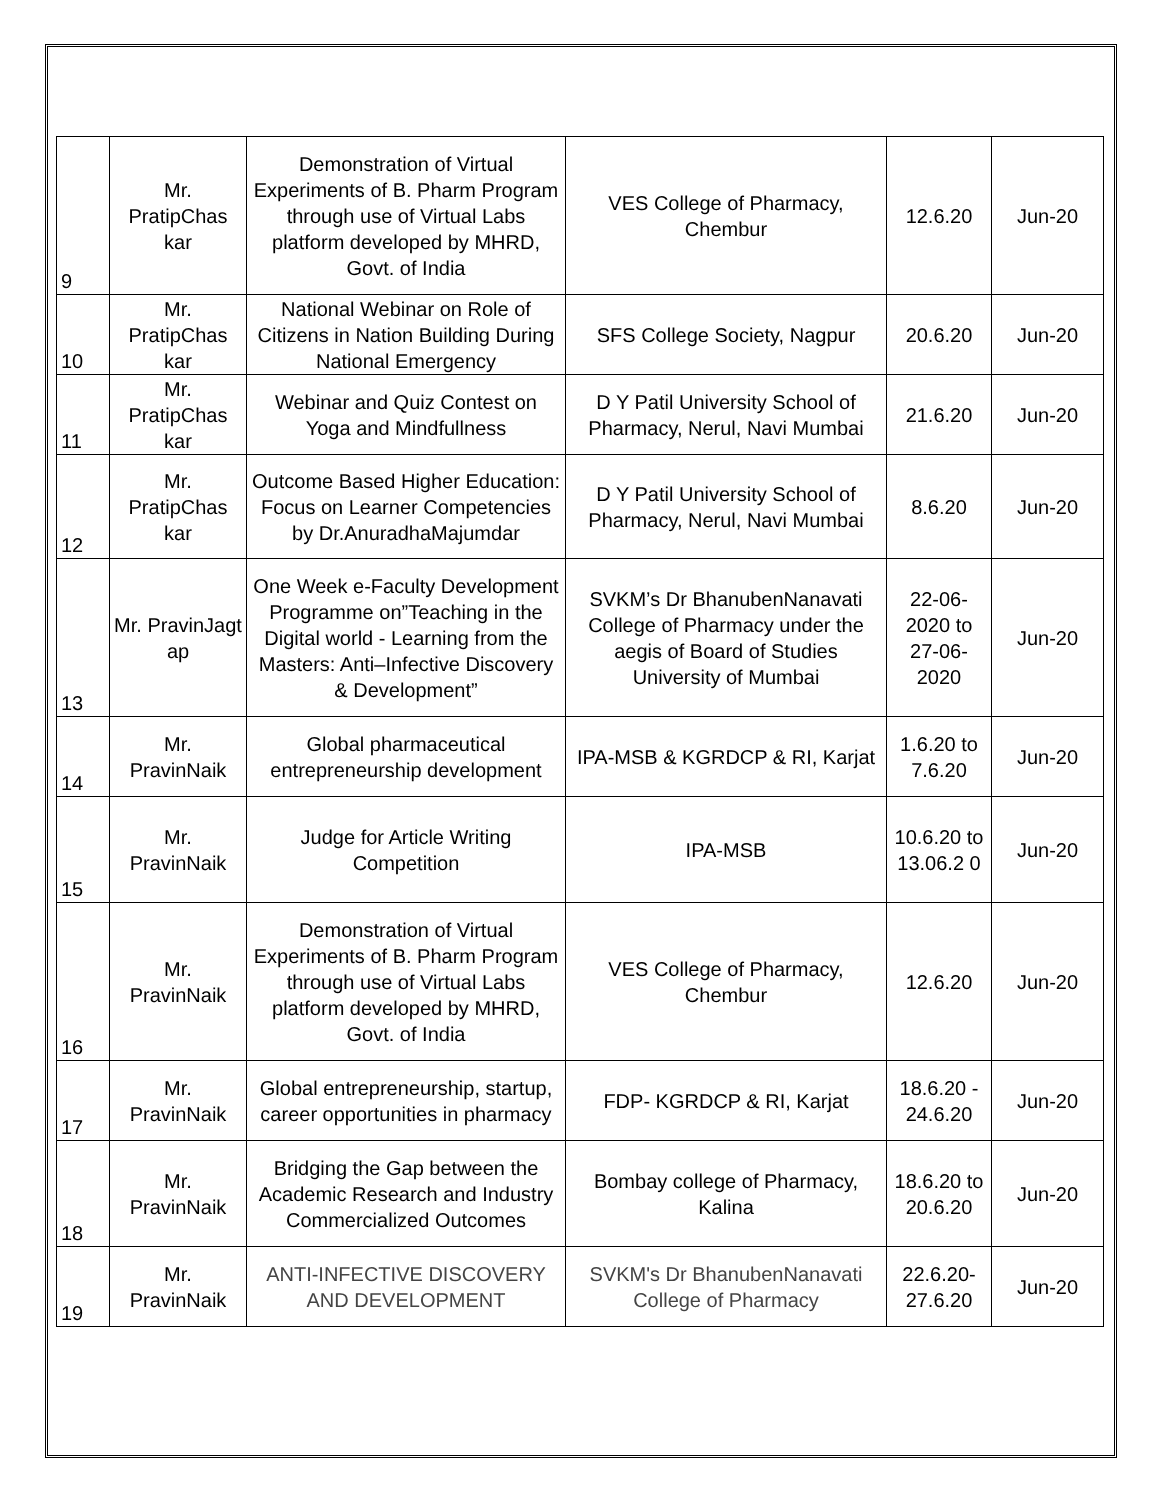| 9 | Mr. PratipChas kar | Demonstration of Virtual Experiments of B. Pharm Program through use of Virtual Labs platform developed by MHRD, Govt. of India | VES College of Pharmacy, Chembur | 12.6.20 | Jun-20 |
| 10 | Mr. PratipChas kar | National Webinar on Role of Citizens in Nation Building During National Emergency | SFS College Society, Nagpur | 20.6.20 | Jun-20 |
| 11 | Mr. PratipChas kar | Webinar and Quiz Contest on Yoga and Mindfullness | D Y Patil University School of Pharmacy, Nerul, Navi Mumbai | 21.6.20 | Jun-20 |
| 12 | Mr. PratipChas kar | Outcome Based Higher Education: Focus on Learner Competencies by Dr.AnuradhaMajumdar | D Y Patil University School of Pharmacy, Nerul, Navi Mumbai | 8.6.20 | Jun-20 |
| 13 | Mr. PravinJagt ap | One Week e-Faculty Development Programme on”Teaching in the Digital world - Learning from the Masters: Anti–Infective Discovery & Development” | SVKM’s Dr BhanubenNanavati College of Pharmacy under the aegis of Board of Studies University of Mumbai | 22-06-2020 to 27-06-2020 | Jun-20 |
| 14 | Mr. PravinNaik | Global pharmaceutical entrepreneurship development | IPA-MSB & KGRDCP & RI, Karjat | 1.6.20 to 7.6.20 | Jun-20 |
| 15 | Mr. PravinNaik | Judge for Article Writing Competition | IPA-MSB | 10.6.20 to 13.06.2 0 | Jun-20 |
| 16 | Mr. PravinNaik | Demonstration of Virtual Experiments of B. Pharm Program through use of Virtual Labs platform developed by MHRD, Govt. of India | VES College of Pharmacy, Chembur | 12.6.20 | Jun-20 |
| 17 | Mr. PravinNaik | Global entrepreneurship, startup, career opportunities in pharmacy | FDP- KGRDCP & RI, Karjat | 18.6.20 - 24.6.20 | Jun-20 |
| 18 | Mr. PravinNaik | Bridging the Gap between the Academic Research and Industry Commercialized Outcomes | Bombay college of Pharmacy, Kalina | 18.6.20 to 20.6.20 | Jun-20 |
| 19 | Mr. PravinNaik | ANTI-INFECTIVE DISCOVERY AND DEVELOPMENT | SVKM's Dr BhanubenNanavati College of Pharmacy | 22.6.20-27.6.20 | Jun-20 |